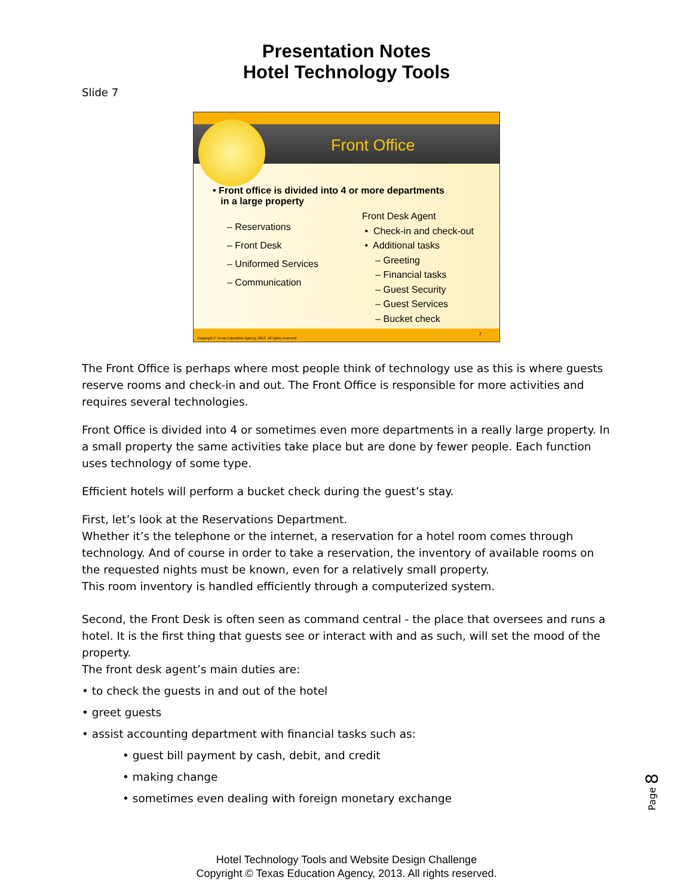Presentation Notes
Hotel Technology Tools
Slide 7
Front Office
• Front office is divided into 4 or more departments
in a large property
– Reservations
– Front Desk
– Uniformed Services
– Communication
Front Desk Agent
• Check-in and check-out
• Additional tasks
– Greeting
– Financial tasks
– Guest Security
– Guest Services
– Bucket check
7
Copyright © Texas Education Agency, 2013. All rights reserved.
The Front Office is perhaps where most people think of technology use as this is where guests reserve rooms and check-in and out. The Front Office is responsible for more activities and requires several technologies.
Front Office is divided into 4 or sometimes even more departments in a really large property. In a small property the same activities take place but are done by fewer people. Each function uses technology of some type.
Efficient hotels will perform a bucket check during the guest’s stay.
First, let’s look at the Reservations Department.
Whether it’s the telephone or the internet, a reservation for a hotel room comes through technology. And of course in order to take a reservation, the inventory of available rooms on the requested nights must be known, even for a relatively small property.
This room inventory is handled efficiently through a computerized system.
Second, the Front Desk is often seen as command central - the place that oversees and runs a hotel. It is the first thing that guests see or interact with and as such, will set the mood of the property.
The front desk agent’s main duties are:
• to check the guests in and out of the hotel
• greet guests
• assist accounting department with financial tasks such as:
• guest bill payment by cash, debit, and credit
• making change
• sometimes even dealing with foreign monetary exchange
Page 8
Hotel Technology Tools and Website Design Challenge
Copyright © Texas Education Agency, 2013. All rights reserved.